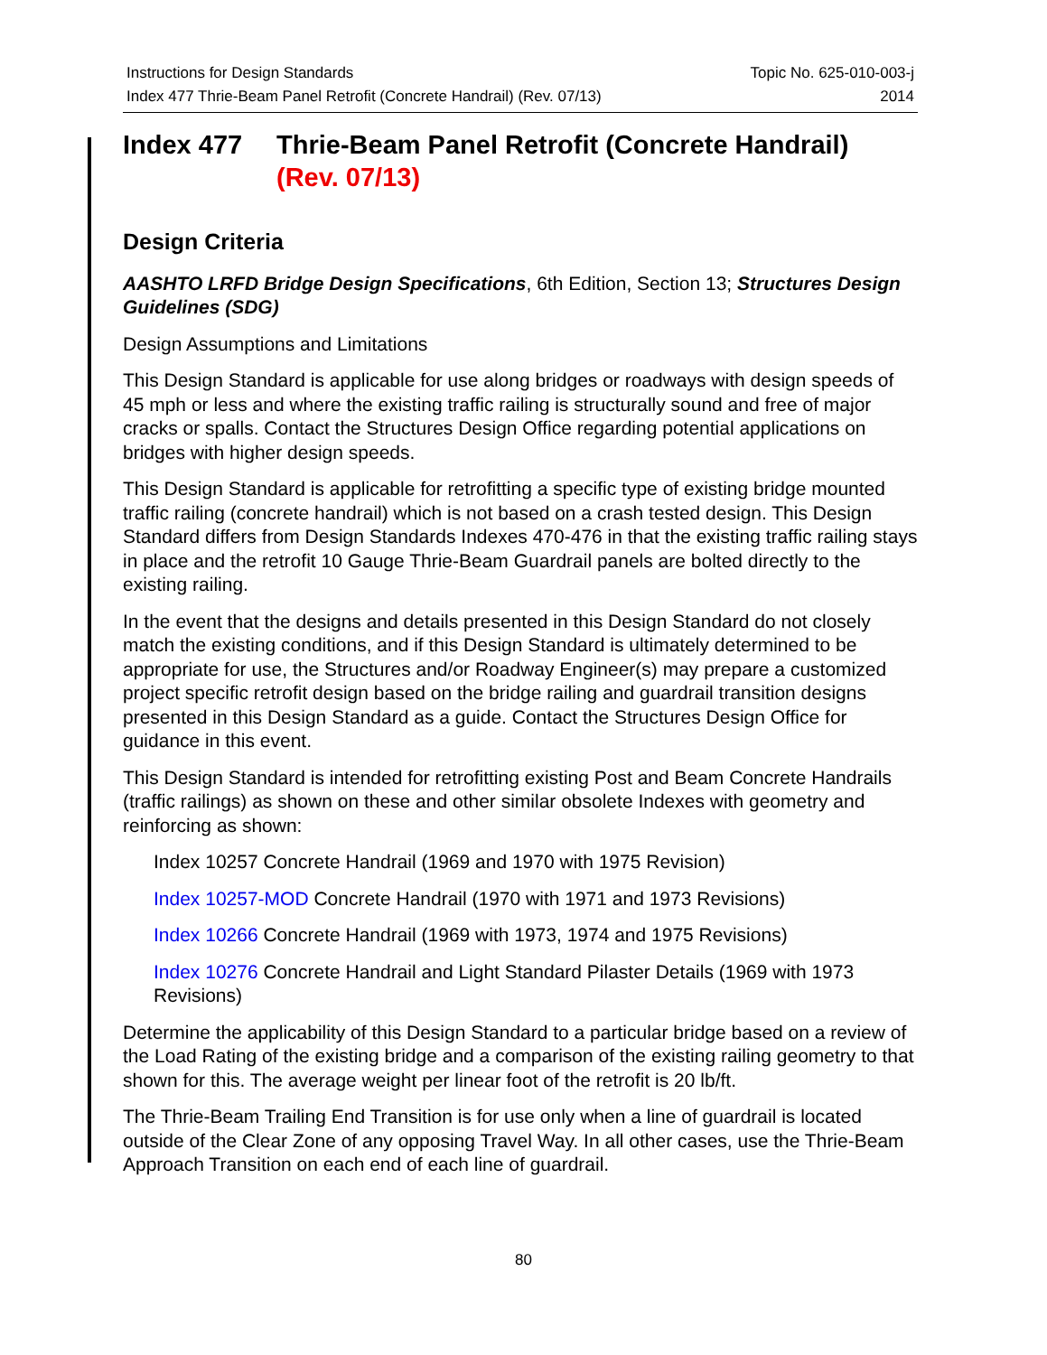Instructions for Design Standards Topic No. 625-010-003-j
Index 477 Thrie-Beam Panel Retrofit (Concrete Handrail) (Rev. 07/13) 2014
Index 477 Thrie-Beam Panel Retrofit (Concrete Handrail)
(Rev. 07/13)
Design Criteria
AASHTO LRFD Bridge Design Specifications, 6th Edition, Section 13; Structures Design Guidelines (SDG)
Design Assumptions and Limitations
This Design Standard is applicable for use along bridges or roadways with design speeds of 45 mph or less and where the existing traffic railing is structurally sound and free of major cracks or spalls. Contact the Structures Design Office regarding potential applications on bridges with higher design speeds.
This Design Standard is applicable for retrofitting a specific type of existing bridge mounted traffic railing (concrete handrail) which is not based on a crash tested design. This Design Standard differs from Design Standards Indexes 470-476 in that the existing traffic railing stays in place and the retrofit 10 Gauge Thrie-Beam Guardrail panels are bolted directly to the existing railing.
In the event that the designs and details presented in this Design Standard do not closely match the existing conditions, and if this Design Standard is ultimately determined to be appropriate for use, the Structures and/or Roadway Engineer(s) may prepare a customized project specific retrofit design based on the bridge railing and guardrail transition designs presented in this Design Standard as a guide. Contact the Structures Design Office for guidance in this event.
This Design Standard is intended for retrofitting existing Post and Beam Concrete Handrails (traffic railings) as shown on these and other similar obsolete Indexes with geometry and reinforcing as shown:
Index 10257 Concrete Handrail (1969 and 1970 with 1975 Revision)
Index 10257-MOD Concrete Handrail (1970 with 1971 and 1973 Revisions)
Index 10266 Concrete Handrail (1969 with 1973, 1974 and 1975 Revisions)
Index 10276 Concrete Handrail and Light Standard Pilaster Details (1969 with 1973 Revisions)
Determine the applicability of this Design Standard to a particular bridge based on a review of the Load Rating of the existing bridge and a comparison of the existing railing geometry to that shown for this. The average weight per linear foot of the retrofit is 20 lb/ft.
The Thrie-Beam Trailing End Transition is for use only when a line of guardrail is located outside of the Clear Zone of any opposing Travel Way. In all other cases, use the Thrie-Beam Approach Transition on each end of each line of guardrail.
80